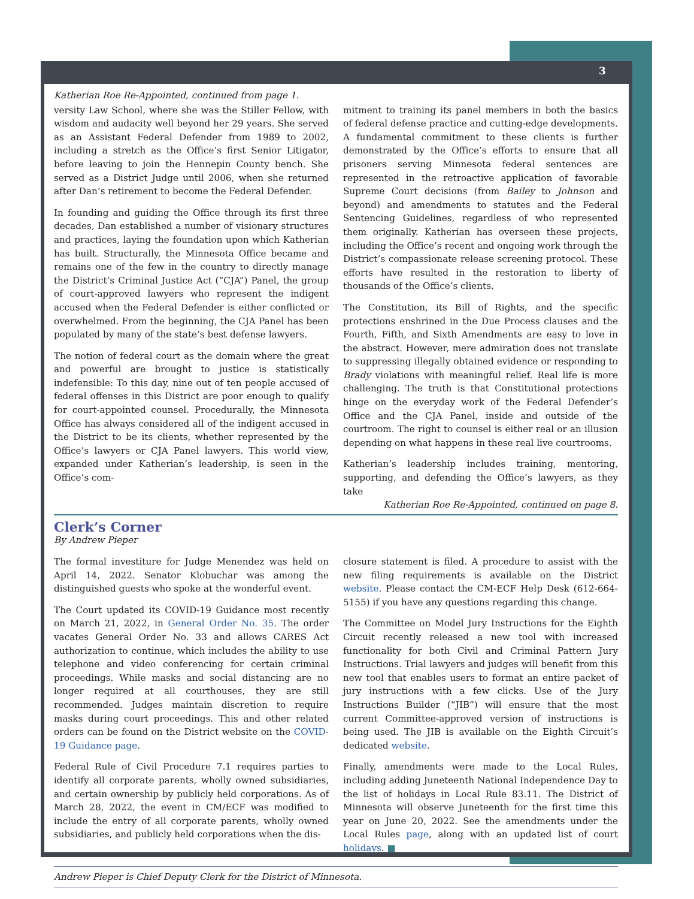3
Katherian Roe Re-Appointed, continued from page 1.
versity Law School, where she was the Stiller Fellow, with wisdom and audacity well beyond her 29 years. She served as an Assistant Federal Defender from 1989 to 2002, including a stretch as the Office’s first Senior Litigator, before leaving to join the Hennepin County bench. She served as a District Judge until 2006, when she returned after Dan’s retirement to become the Federal Defender.
In founding and guiding the Office through its first three decades, Dan established a number of visionary structures and practices, laying the foundation upon which Katherian has built. Structurally, the Minnesota Office became and remains one of the few in the country to directly manage the District’s Criminal Justice Act (“CJA”) Panel, the group of court-approved lawyers who represent the indigent accused when the Federal Defender is either conflicted or overwhelmed. From the beginning, the CJA Panel has been populated by many of the state’s best defense lawyers.
The notion of federal court as the domain where the great and powerful are brought to justice is statistically indefensible: To this day, nine out of ten people accused of federal offenses in this District are poor enough to qualify for court-appointed counsel. Procedurally, the Minnesota Office has always considered all of the indigent accused in the District to be its clients, whether represented by the Office’s lawyers or CJA Panel lawyers. This world view, expanded under Katherian’s leadership, is seen in the Office’s com-
mitment to training its panel members in both the basics of federal defense practice and cutting-edge developments. A fundamental commitment to these clients is further demonstrated by the Office’s efforts to ensure that all prisoners serving Minnesota federal sentences are represented in the retroactive application of favorable Supreme Court decisions (from Bailey to Johnson and beyond) and amendments to statutes and the Federal Sentencing Guidelines, regardless of who represented them originally. Katherian has overseen these projects, including the Office’s recent and ongoing work through the District’s compassionate release screening protocol. These efforts have resulted in the restoration to liberty of thousands of the Office’s clients.
The Constitution, its Bill of Rights, and the specific protections enshrined in the Due Process clauses and the Fourth, Fifth, and Sixth Amendments are easy to love in the abstract. However, mere admiration does not translate to suppressing illegally obtained evidence or responding to Brady violations with meaningful relief. Real life is more challenging. The truth is that Constitutional protections hinge on the everyday work of the Federal Defender’s Office and the CJA Panel, inside and outside of the courtroom. The right to counsel is either real or an illusion depending on what happens in these real live courtrooms.
Katherian’s leadership includes training, mentoring, supporting, and defending the Office’s lawyers, as they take
Katherian Roe Re-Appointed, continued on page 8.
Clerk’s Corner
By Andrew Pieper
The formal investiture for Judge Menendez was held on April 14, 2022. Senator Klobuchar was among the distinguished guests who spoke at the wonderful event.
The Court updated its COVID-19 Guidance most recently on March 21, 2022, in General Order No. 35. The order vacates General Order No. 33 and allows CARES Act authorization to continue, which includes the ability to use telephone and video conferencing for certain criminal proceedings. While masks and social distancing are no longer required at all courthouses, they are still recommended. Judges maintain discretion to require masks during court proceedings. This and other related orders can be found on the District website on the COVID-19 Guidance page.
Federal Rule of Civil Procedure 7.1 requires parties to identify all corporate parents, wholly owned subsidiaries, and certain ownership by publicly held corporations. As of March 28, 2022, the event in CM/ECF was modified to include the entry of all corporate parents, wholly owned subsidiaries, and publicly held corporations when the dis-
closure statement is filed. A procedure to assist with the new filing requirements is available on the District website. Please contact the CM-ECF Help Desk (612-664-5155) if you have any questions regarding this change.
The Committee on Model Jury Instructions for the Eighth Circuit recently released a new tool with increased functionality for both Civil and Criminal Pattern Jury Instructions. Trial lawyers and judges will benefit from this new tool that enables users to format an entire packet of jury instructions with a few clicks. Use of the Jury Instructions Builder (“JIB”) will ensure that the most current Committee-approved version of instructions is being used. The JIB is available on the Eighth Circuit’s dedicated website.
Finally, amendments were made to the Local Rules, including adding Juneteenth National Independence Day to the list of holidays in Local Rule 83.11. The District of Minnesota will observe Juneteenth for the first time this year on June 20, 2022. See the amendments under the Local Rules page, along with an updated list of court holidays. ■
Andrew Pieper is Chief Deputy Clerk for the District of Minnesota.